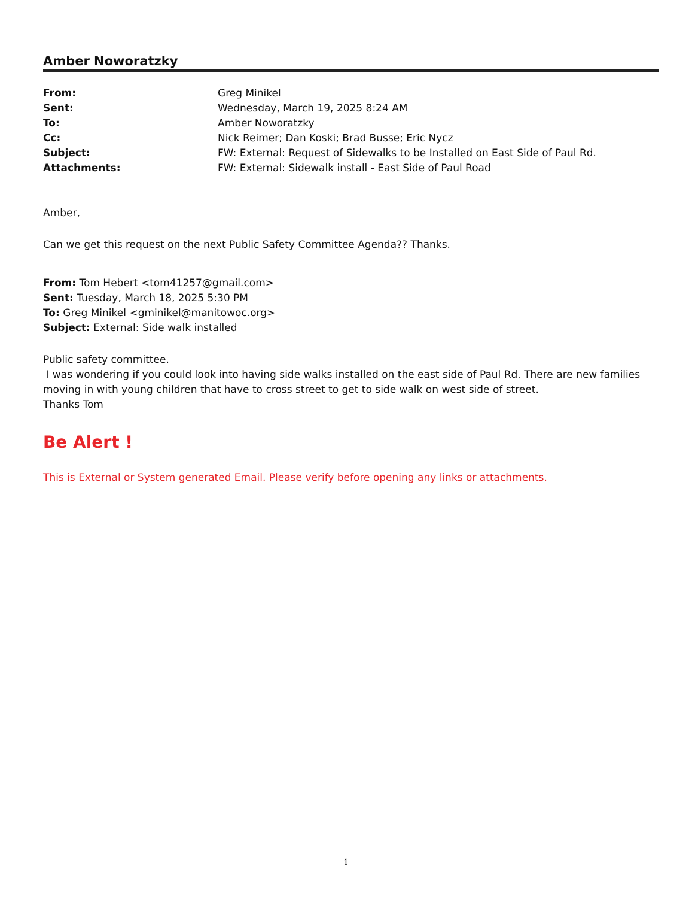Amber Noworatzky
| From: | Greg Minikel |
| Sent: | Wednesday, March 19, 2025 8:24 AM |
| To: | Amber Noworatzky |
| Cc: | Nick Reimer; Dan Koski; Brad Busse; Eric Nycz |
| Subject: | FW: External: Request of Sidewalks to be Installed on East Side of Paul Rd. |
| Attachments: | FW: External: Sidewalk install - East Side of Paul Road |
Amber,
Can we get this request on the next Public Safety Committee Agenda?? Thanks.
From: Tom Hebert <tom41257@gmail.com>
Sent: Tuesday, March 18, 2025 5:30 PM
To: Greg Minikel <gminikel@manitowoc.org>
Subject: External: Side walk installed
Public safety committee.
I was wondering if you could look into having side walks installed on the east side of Paul Rd. There are new families moving in with young children that have to cross street to get to side walk on west side of street.
Thanks Tom
Be Alert !
This is External or System generated Email. Please verify before opening any links or attachments.
1